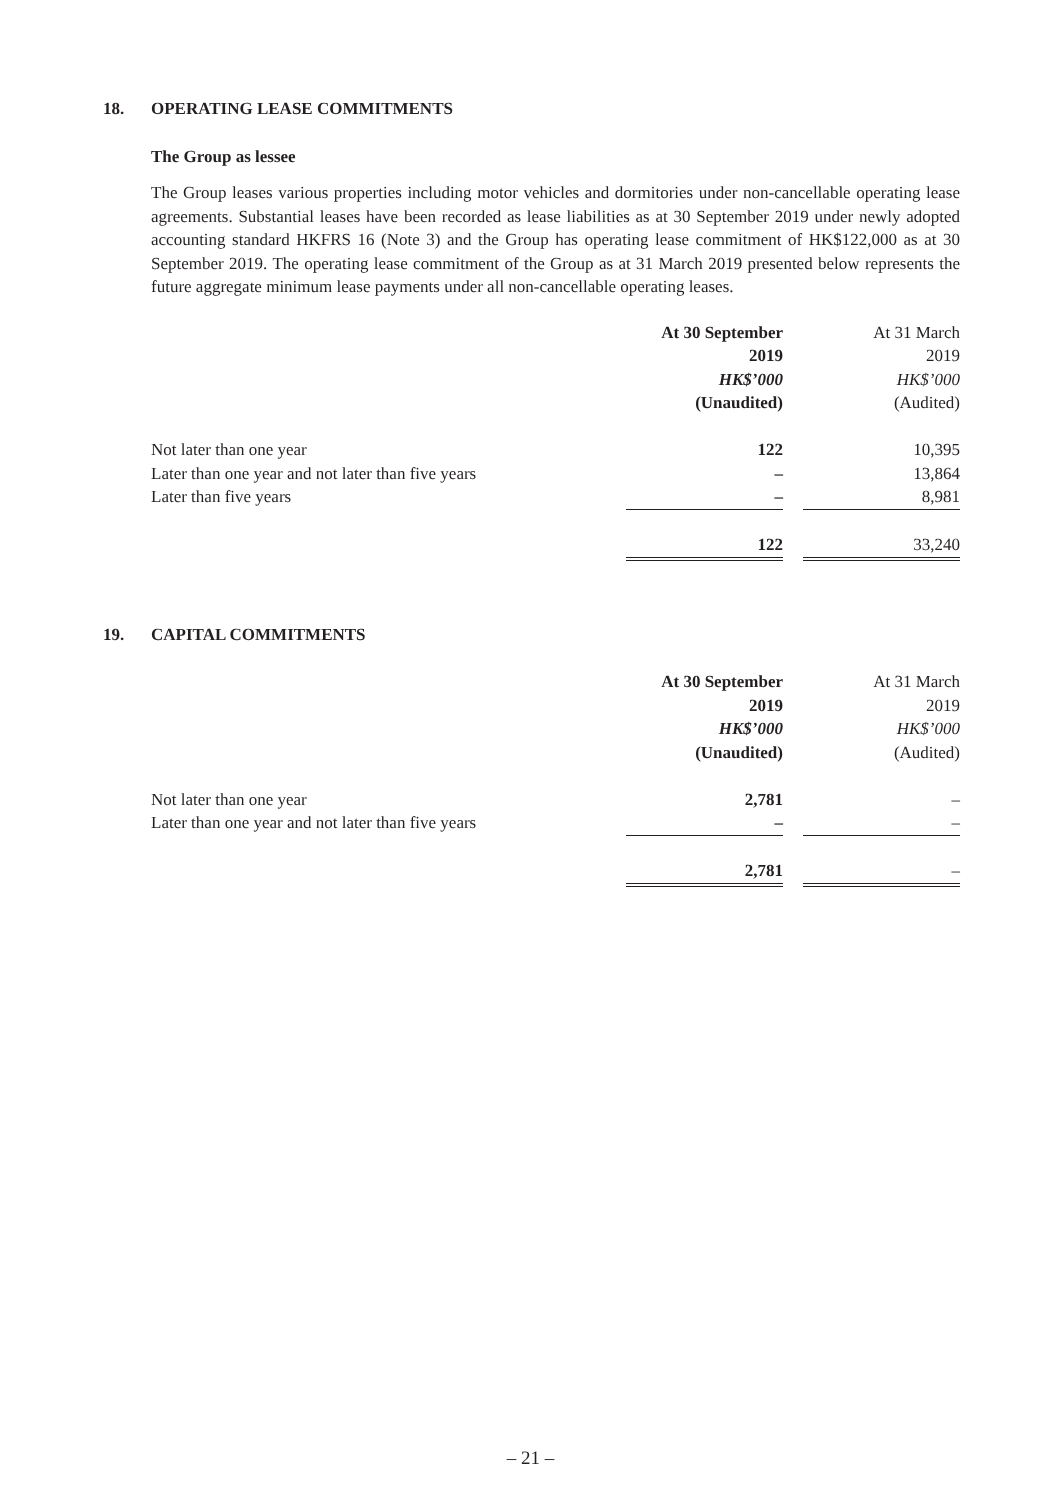18. OPERATING LEASE COMMITMENTS
The Group as lessee
The Group leases various properties including motor vehicles and dormitories under non-cancellable operating lease agreements. Substantial leases have been recorded as lease liabilities as at 30 September 2019 under newly adopted accounting standard HKFRS 16 (Note 3) and the Group has operating lease commitment of HK$122,000 as at 30 September 2019. The operating lease commitment of the Group as at 31 March 2019 presented below represents the future aggregate minimum lease payments under all non-cancellable operating leases.
| | At 30 September | | At 31 March |
| | 2019 | | 2019 |
| | HK$’000 | | HK$’000 |
| | (Unaudited) | | (Audited) |
| Not later than one year | 122 | | 10,395 |
| Later than one year and not later than five years | – | | 13,864 |
| Later than five years | – | | 8,981 |
| | 122 | | 33,240 |
19. CAPITAL COMMITMENTS
| | At 30 September | | At 31 March |
| | 2019 | | 2019 |
| | HK$’000 | | HK$’000 |
| | (Unaudited) | | (Audited) |
| Not later than one year | 2,781 | | – |
| Later than one year and not later than five years | – | | – |
| | 2,781 | | – |
– 21 –